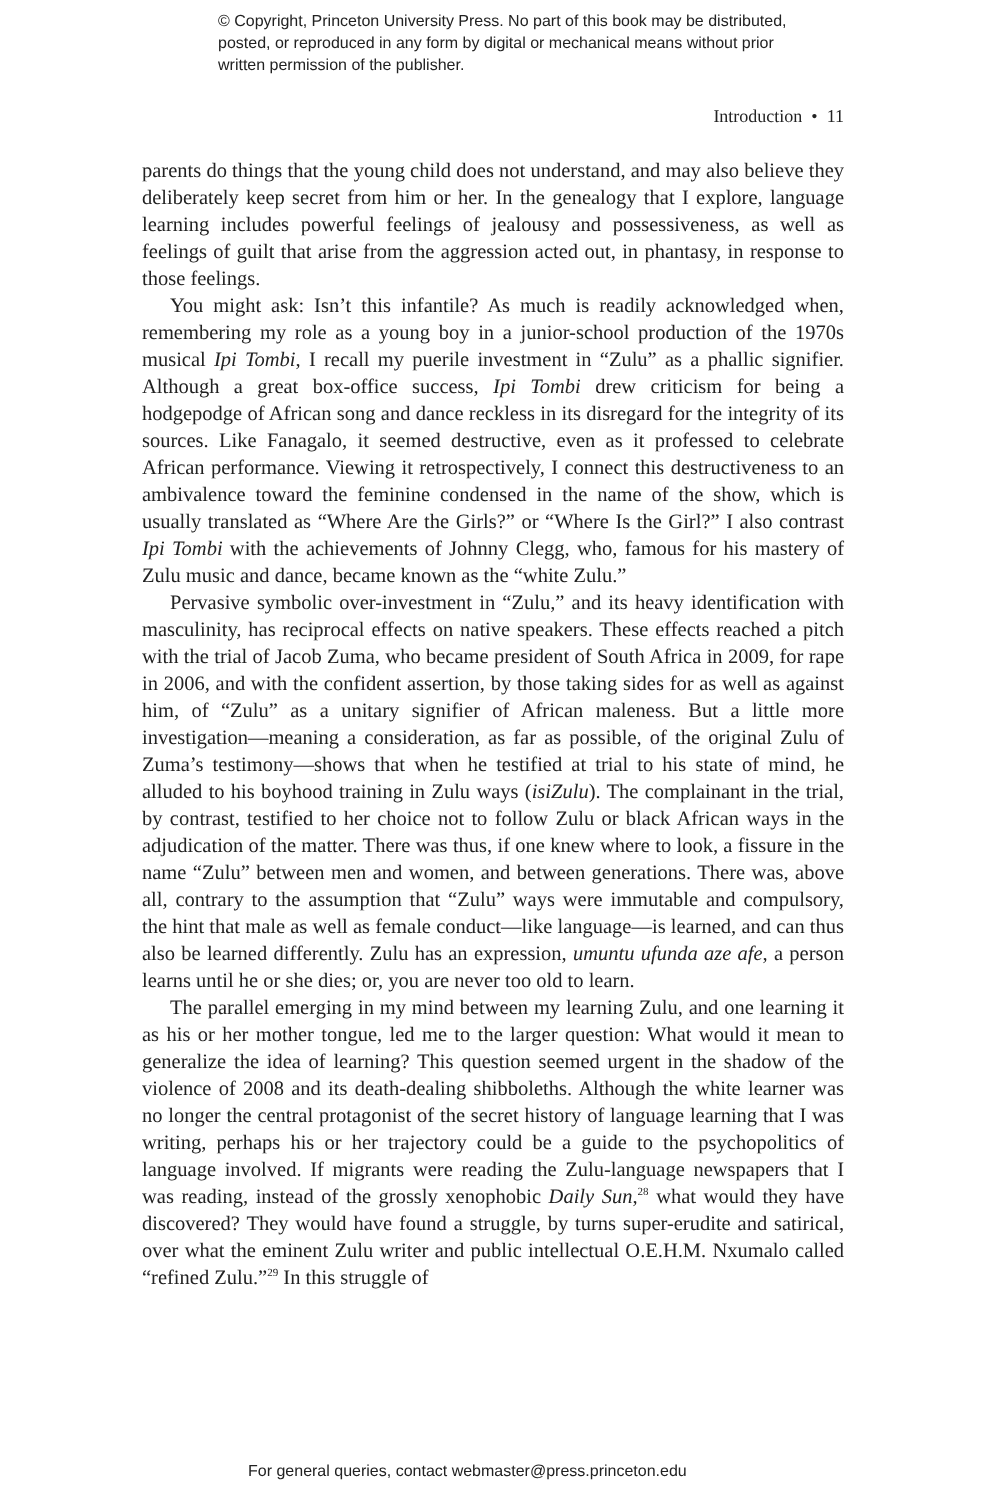© Copyright, Princeton University Press. No part of this book may be distributed, posted, or reproduced in any form by digital or mechanical means without prior written permission of the publisher.
Introduction • 11
parents do things that the young child does not understand, and may also believe they deliberately keep secret from him or her. In the genealogy that I explore, language learning includes powerful feelings of jealousy and possessiveness, as well as feelings of guilt that arise from the aggression acted out, in phantasy, in response to those feelings.
You might ask: Isn’t this infantile? As much is readily acknowledged when, remembering my role as a young boy in a junior-school production of the 1970s musical Ipi Tombi, I recall my puerile investment in “Zulu” as a phallic signifier. Although a great box-office success, Ipi Tombi drew criticism for being a hodgepodge of African song and dance reckless in its disregard for the integrity of its sources. Like Fanagalo, it seemed destructive, even as it professed to celebrate African performance. Viewing it retrospectively, I connect this destructiveness to an ambivalence toward the feminine condensed in the name of the show, which is usually translated as “Where Are the Girls?” or “Where Is the Girl?” I also contrast Ipi Tombi with the achievements of Johnny Clegg, who, famous for his mastery of Zulu music and dance, became known as the “white Zulu.”
Pervasive symbolic over-investment in “Zulu,” and its heavy identification with masculinity, has reciprocal effects on native speakers. These effects reached a pitch with the trial of Jacob Zuma, who became president of South Africa in 2009, for rape in 2006, and with the confident assertion, by those taking sides for as well as against him, of “Zulu” as a unitary signifier of African maleness. But a little more investigation—meaning a consideration, as far as possible, of the original Zulu of Zuma’s testimony—shows that when he testified at trial to his state of mind, he alluded to his boyhood training in Zulu ways (isiZulu). The complainant in the trial, by contrast, testified to her choice not to follow Zulu or black African ways in the adjudication of the matter. There was thus, if one knew where to look, a fissure in the name “Zulu” between men and women, and between generations. There was, above all, contrary to the assumption that “Zulu” ways were immutable and compulsory, the hint that male as well as female conduct—like language—is learned, and can thus also be learned differently. Zulu has an expression, umuntu ufunda aze afe, a person learns until he or she dies; or, you are never too old to learn.
The parallel emerging in my mind between my learning Zulu, and one learning it as his or her mother tongue, led me to the larger question: What would it mean to generalize the idea of learning? This question seemed urgent in the shadow of the violence of 2008 and its death-dealing shibboleths. Although the white learner was no longer the central protagonist of the secret history of language learning that I was writing, perhaps his or her trajectory could be a guide to the psychopolitics of language involved. If migrants were reading the Zulu-language newspapers that I was reading, instead of the grossly xenophobic Daily Sun,<sup>28</sup> what would they have discovered? They would have found a struggle, by turns super-erudite and satirical, over what the eminent Zulu writer and public intellectual O.E.H.M. Nxumalo called “refined Zulu.”<sup>29</sup> In this struggle of
For general queries, contact webmaster@press.princeton.edu